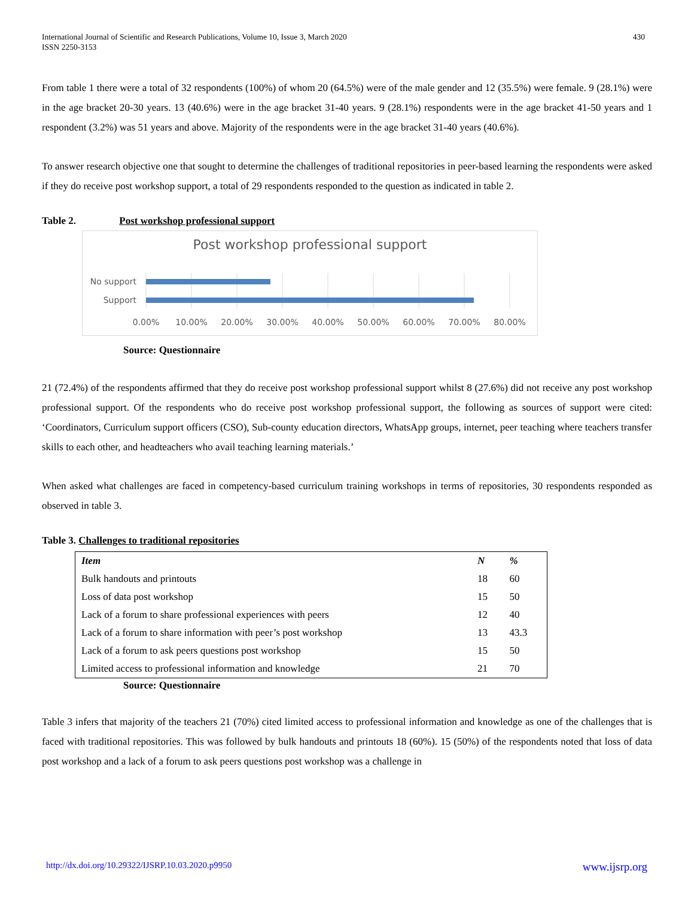International Journal of Scientific and Research Publications, Volume 10, Issue 3, March 2020
ISSN 2250-3153
430
From table 1 there were a total of 32 respondents (100%) of whom 20 (64.5%) were of the male gender and 12 (35.5%) were female. 9 (28.1%) were in the age bracket 20-30 years. 13 (40.6%) were in the age bracket 31-40 years. 9 (28.1%) respondents were in the age bracket 41-50 years and 1 respondent (3.2%) was 51 years and above. Majority of the respondents were in the age bracket 31-40 years (40.6%).
To answer research objective one that sought to determine the challenges of traditional repositories in peer-based learning the respondents were asked if they do receive post workshop support, a total of 29 respondents responded to the question as indicated in table 2.
Table 2. Post workshop professional support
Post workshop professional support
No support
Support
0.00%
10.00%
20.00%
30.00%
40.00%
50.00%
60.00%
70.00%
80.00%
Source: Questionnaire
21 (72.4%) of the respondents affirmed that they do receive post workshop professional support whilst 8 (27.6%) did not receive any post workshop professional support. Of the respondents who do receive post workshop professional support, the following as sources of support were cited: ‘Coordinators, Curriculum support officers (CSO), Sub-county education directors, WhatsApp groups, internet, peer teaching where teachers transfer skills to each other, and headteachers who avail teaching learning materials.’
When asked what challenges are faced in competency-based curriculum training workshops in terms of repositories, 30 respondents responded as observed in table 3.
Table 3. Challenges to traditional repositories
| Item | N | % |
| --- | --- | --- |
| Bulk handouts and printouts | 18 | 60 |
| Loss of data post workshop | 15 | 50 |
| Lack of a forum to share professional experiences with peers | 12 | 40 |
| Lack of a forum to share information with peer’s post workshop | 13 | 43.3 |
| Lack of a forum to ask peers questions post workshop | 15 | 50 |
| Limited access to professional information and knowledge | 21 | 70 |
Source: Questionnaire
Table 3 infers that majority of the teachers 21 (70%) cited limited access to professional information and knowledge as one of the challenges that is faced with traditional repositories. This was followed by bulk handouts and printouts 18 (60%). 15 (50%) of the respondents noted that loss of data post workshop and a lack of a forum to ask peers questions post workshop was a challenge in
http://dx.doi.org/10.29322/IJSRP.10.03.2020.p9950 www.ijsrp.org